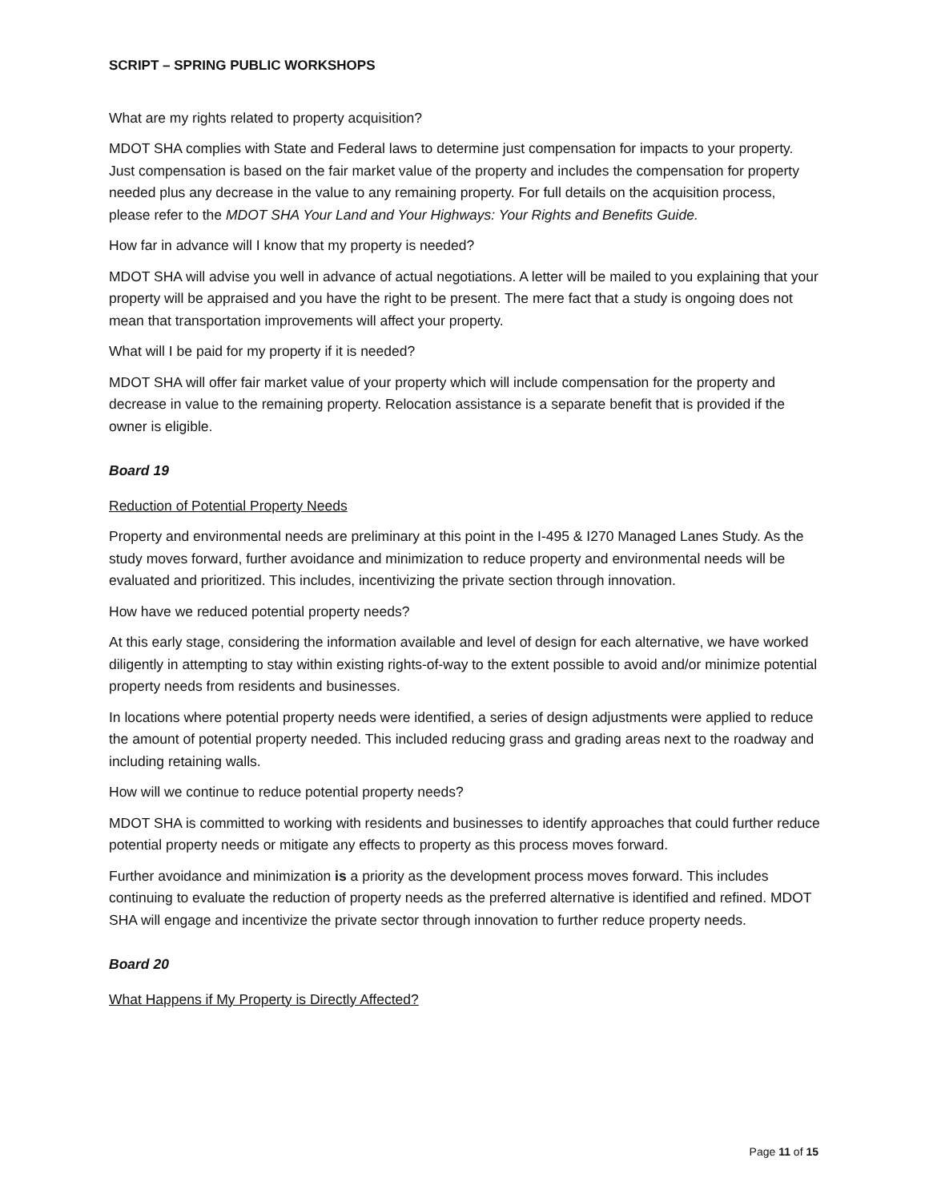SCRIPT – SPRING PUBLIC WORKSHOPS
What are my rights related to property acquisition?
MDOT SHA complies with State and Federal laws to determine just compensation for impacts to your property. Just compensation is based on the fair market value of the property and includes the compensation for property needed plus any decrease in the value to any remaining property. For full details on the acquisition process, please refer to the MDOT SHA Your Land and Your Highways: Your Rights and Benefits Guide.
How far in advance will I know that my property is needed?
MDOT SHA will advise you well in advance of actual negotiations. A letter will be mailed to you explaining that your property will be appraised and you have the right to be present. The mere fact that a study is ongoing does not mean that transportation improvements will affect your property.
What will I be paid for my property if it is needed?
MDOT SHA will offer fair market value of your property which will include compensation for the property and decrease in value to the remaining property. Relocation assistance is a separate benefit that is provided if the owner is eligible.
Board 19
Reduction of Potential Property Needs
Property and environmental needs are preliminary at this point in the I-495 & I270 Managed Lanes Study. As the study moves forward, further avoidance and minimization to reduce property and environmental needs will be evaluated and prioritized. This includes, incentivizing the private section through innovation.
How have we reduced potential property needs?
At this early stage, considering the information available and level of design for each alternative, we have worked diligently in attempting to stay within existing rights-of-way to the extent possible to avoid and/or minimize potential property needs from residents and businesses.
In locations where potential property needs were identified, a series of design adjustments were applied to reduce the amount of potential property needed. This included reducing grass and grading areas next to the roadway and including retaining walls.
How will we continue to reduce potential property needs?
MDOT SHA is committed to working with residents and businesses to identify approaches that could further reduce potential property needs or mitigate any effects to property as this process moves forward.
Further avoidance and minimization is a priority as the development process moves forward. This includes continuing to evaluate the reduction of property needs as the preferred alternative is identified and refined. MDOT SHA will engage and incentivize the private sector through innovation to further reduce property needs.
Board 20
What Happens if My Property is Directly Affected?
Page 11 of 15